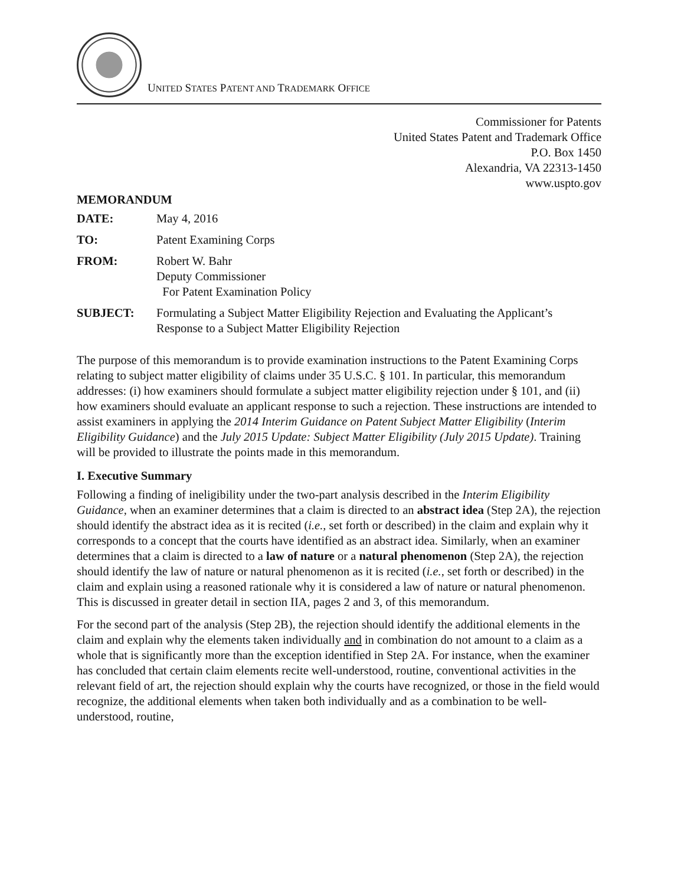UNITED STATES PATENT AND TRADEMARK OFFICE
Commissioner for Patents
United States Patent and Trademark Office
P.O. Box 1450
Alexandria, VA 22313-1450
www.uspto.gov
MEMORANDUM
| DATE: | May 4, 2016 |
| TO: | Patent Examining Corps |
| FROM: | Robert W. Bahr Deputy Commissioner For Patent Examination Policy |
| SUBJECT: | Formulating a Subject Matter Eligibility Rejection and Evaluating the Applicant’s Response to a Subject Matter Eligibility Rejection |
The purpose of this memorandum is to provide examination instructions to the Patent Examining Corps relating to subject matter eligibility of claims under 35 U.S.C. § 101. In particular, this memorandum addresses: (i) how examiners should formulate a subject matter eligibility rejection under § 101, and (ii) how examiners should evaluate an applicant response to such a rejection. These instructions are intended to assist examiners in applying the 2014 Interim Guidance on Patent Subject Matter Eligibility (Interim Eligibility Guidance) and the July 2015 Update: Subject Matter Eligibility (July 2015 Update). Training will be provided to illustrate the points made in this memorandum.
I. Executive Summary
Following a finding of ineligibility under the two-part analysis described in the Interim Eligibility Guidance, when an examiner determines that a claim is directed to an abstract idea (Step 2A), the rejection should identify the abstract idea as it is recited (i.e., set forth or described) in the claim and explain why it corresponds to a concept that the courts have identified as an abstract idea. Similarly, when an examiner determines that a claim is directed to a law of nature or a natural phenomenon (Step 2A), the rejection should identify the law of nature or natural phenomenon as it is recited (i.e., set forth or described) in the claim and explain using a reasoned rationale why it is considered a law of nature or natural phenomenon. This is discussed in greater detail in section IIA, pages 2 and 3, of this memorandum.
For the second part of the analysis (Step 2B), the rejection should identify the additional elements in the claim and explain why the elements taken individually and in combination do not amount to a claim as a whole that is significantly more than the exception identified in Step 2A. For instance, when the examiner has concluded that certain claim elements recite well-understood, routine, conventional activities in the relevant field of art, the rejection should explain why the courts have recognized, or those in the field would recognize, the additional elements when taken both individually and as a combination to be well-understood, routine,